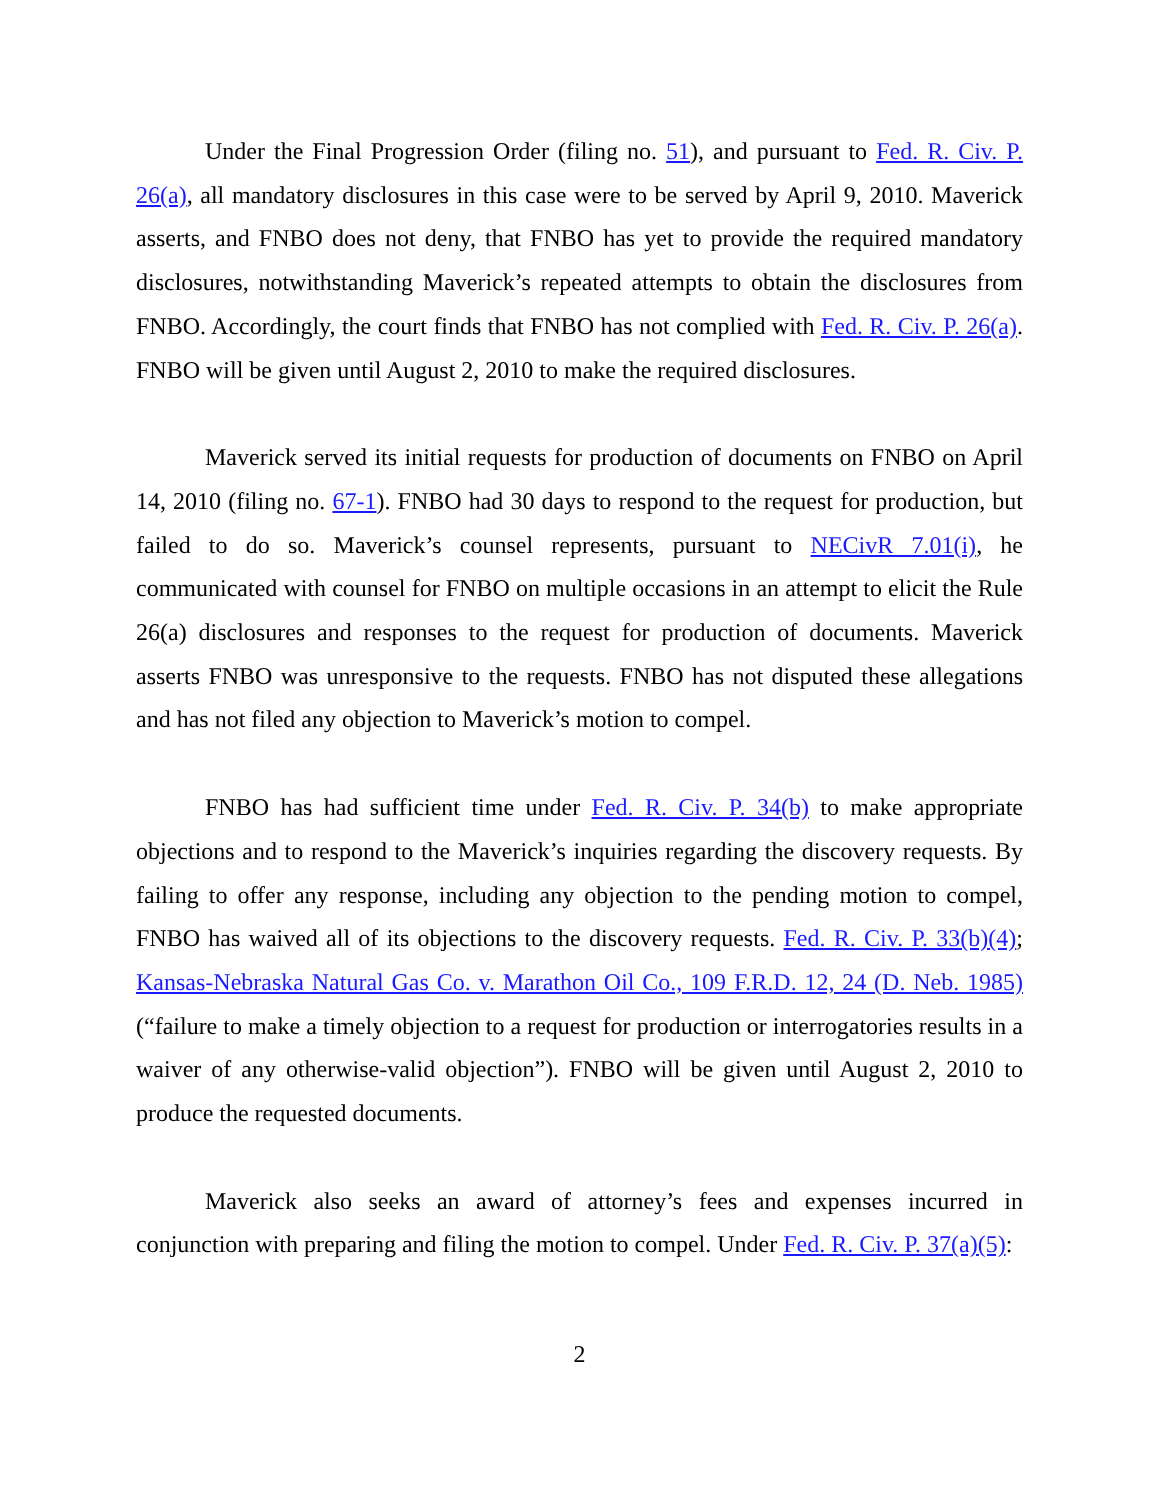Under the Final Progression Order (filing no. 51), and pursuant to Fed. R. Civ. P. 26(a), all mandatory disclosures in this case were to be served by April 9, 2010. Maverick asserts, and FNBO does not deny, that FNBO has yet to provide the required mandatory disclosures, notwithstanding Maverick’s repeated attempts to obtain the disclosures from FNBO. Accordingly, the court finds that FNBO has not complied with Fed. R. Civ. P. 26(a). FNBO will be given until August 2, 2010 to make the required disclosures.
Maverick served its initial requests for production of documents on FNBO on April 14, 2010 (filing no. 67-1). FNBO had 30 days to respond to the request for production, but failed to do so. Maverick’s counsel represents, pursuant to NECivR 7.01(i), he communicated with counsel for FNBO on multiple occasions in an attempt to elicit the Rule 26(a) disclosures and responses to the request for production of documents. Maverick asserts FNBO was unresponsive to the requests. FNBO has not disputed these allegations and has not filed any objection to Maverick’s motion to compel.
FNBO has had sufficient time under Fed. R. Civ. P. 34(b) to make appropriate objections and to respond to the Maverick’s inquiries regarding the discovery requests. By failing to offer any response, including any objection to the pending motion to compel, FNBO has waived all of its objections to the discovery requests. Fed. R. Civ. P. 33(b)(4); Kansas-Nebraska Natural Gas Co. v. Marathon Oil Co., 109 F.R.D. 12, 24 (D. Neb. 1985) (“failure to make a timely objection to a request for production or interrogatories results in a waiver of any otherwise-valid objection”). FNBO will be given until August 2, 2010 to produce the requested documents.
Maverick also seeks an award of attorney’s fees and expenses incurred in conjunction with preparing and filing the motion to compel. Under Fed. R. Civ. P. 37(a)(5):
2